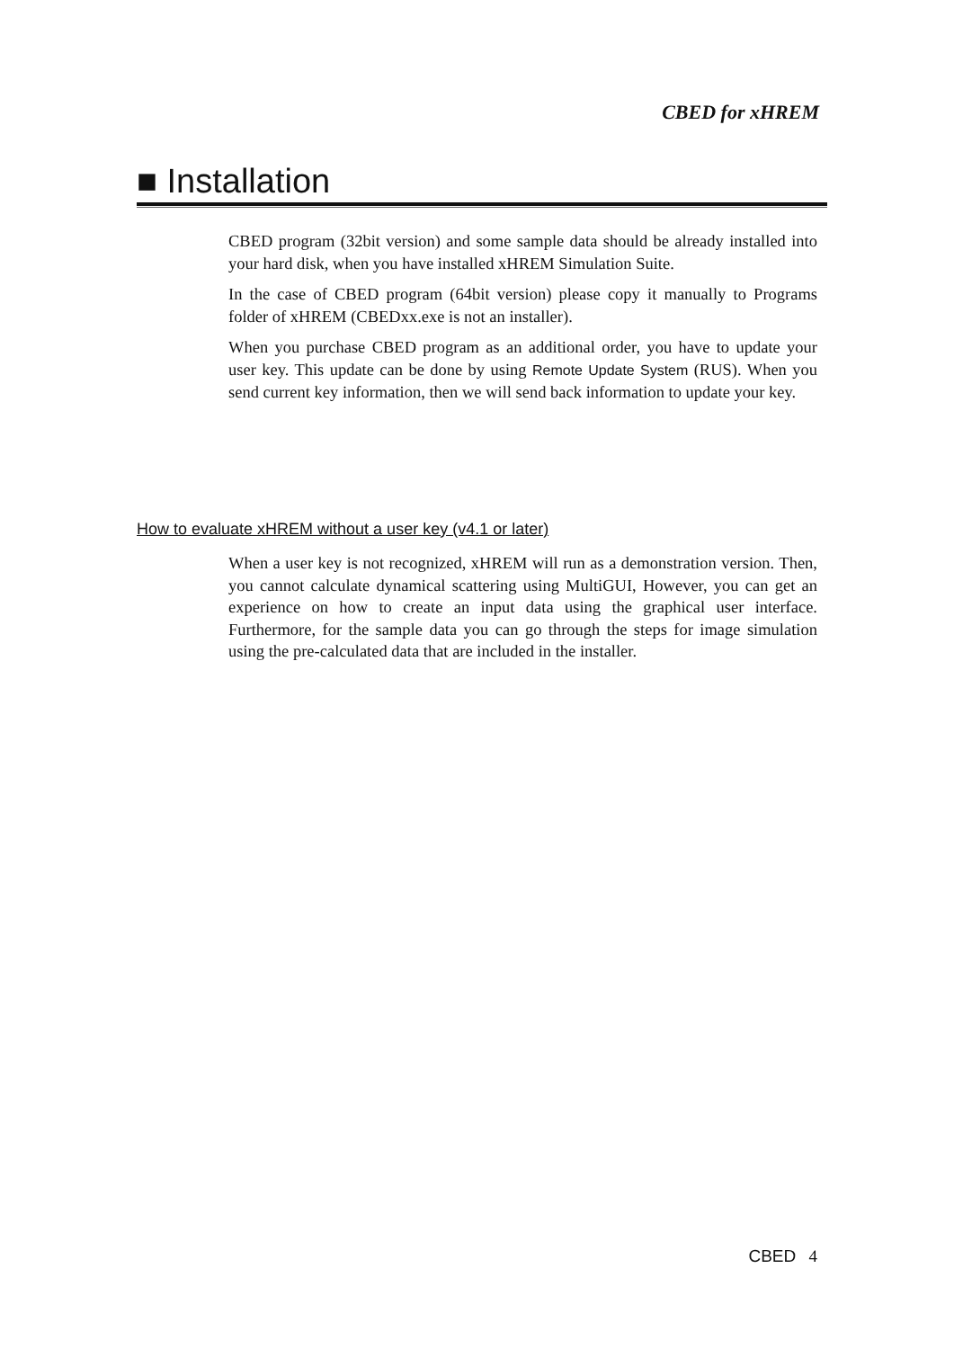CBED for xHREM
■ Installation
CBED program (32bit version) and some sample data should be already installed into your hard disk, when you have installed xHREM Simulation Suite.
In the case of CBED program (64bit version) please copy it manually to Programs folder of xHREM (CBEDxx.exe is not an installer).
When you purchase CBED program as an additional order, you have to update your user key. This update can be done by using Remote Update System (RUS). When you send current key information, then we will send back information to update your key.
How to evaluate xHREM without a user key (v4.1 or later)
When a user key is not recognized, xHREM will run as a demonstration version. Then, you cannot calculate dynamical scattering using MultiGUI, However, you can get an experience on how to create an input data using the graphical user interface. Furthermore, for the sample data you can go through the steps for image simulation using the pre-calculated data that are included in the installer.
CBED 4